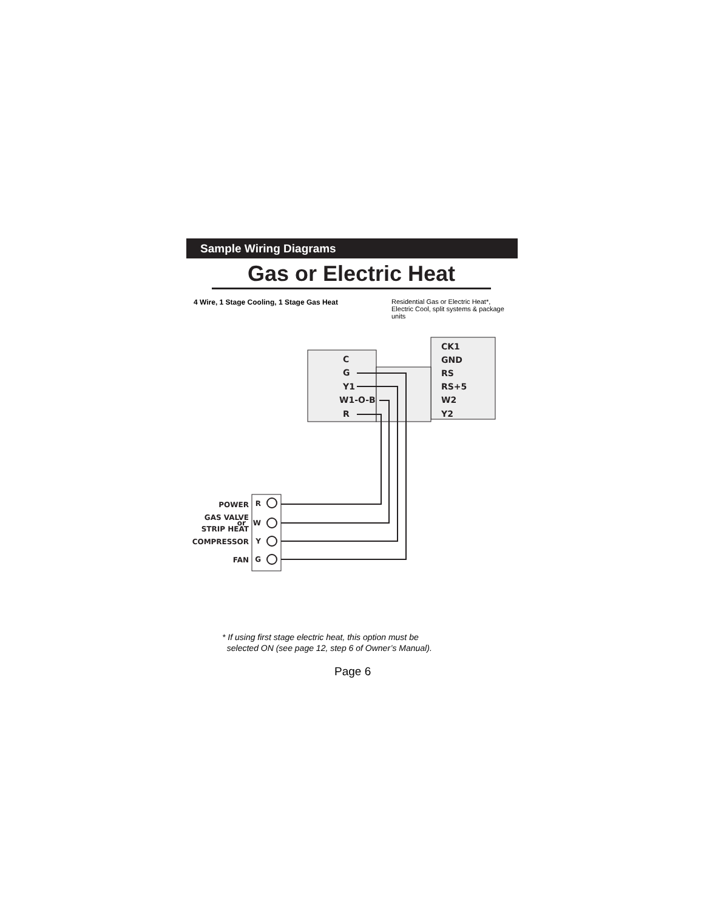Sample Wiring Diagrams
Gas or Electric Heat
4 Wire, 1 Stage Cooling, 1 Stage Gas Heat
Residential Gas or Electric Heat*, Electric Cool, split systems & package units
C
G
Y1
W1-O-B
R
CK1
GND
RS
RS+5
W2
Y2
POWER
GAS VALVE
or
STRIP HEAT
COMPRESSOR
FAN
R
W
Y
G
* If using first stage electric heat, this option must be
selected ON (see page 12, step 6 of Owner’s Manual).
Page 6